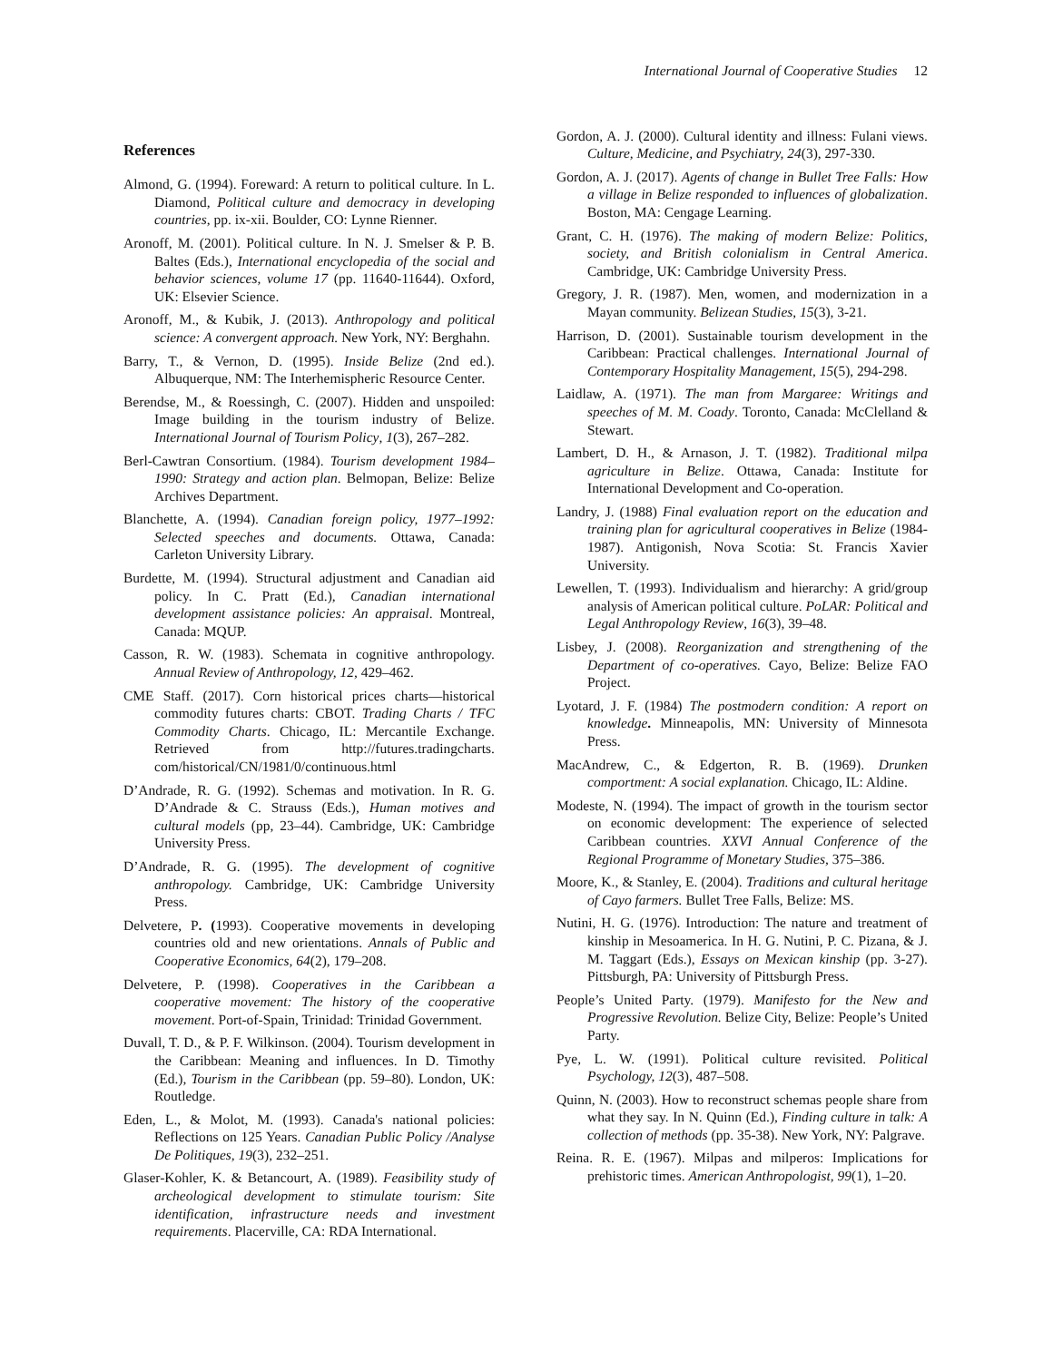International Journal of Cooperative Studies 12
References
Almond, G. (1994). Foreward: A return to political culture. In L. Diamond, Political culture and democracy in developing countries, pp. ix-xii. Boulder, CO: Lynne Rienner.
Aronoff, M. (2001). Political culture. In N. J. Smelser & P. B. Baltes (Eds.), International encyclopedia of the social and behavior sciences, volume 17 (pp. 11640-11644). Oxford, UK: Elsevier Science.
Aronoff, M., & Kubik, J. (2013). Anthropology and political science: A convergent approach. New York, NY: Berghahn.
Barry, T., & Vernon, D. (1995). Inside Belize (2nd ed.). Albuquerque, NM: The Interhemispheric Resource Center.
Berendse, M., & Roessingh, C. (2007). Hidden and unspoiled: Image building in the tourism industry of Belize. International Journal of Tourism Policy, 1(3), 267–282.
Berl-Cawtran Consortium. (1984). Tourism development 1984–1990: Strategy and action plan. Belmopan, Belize: Belize Archives Department.
Blanchette, A. (1994). Canadian foreign policy, 1977–1992: Selected speeches and documents. Ottawa, Canada: Carleton University Library.
Burdette, M. (1994). Structural adjustment and Canadian aid policy. In C. Pratt (Ed.), Canadian international development assistance policies: An appraisal. Montreal, Canada: MQUP.
Casson, R. W. (1983). Schemata in cognitive anthropology. Annual Review of Anthropology, 12, 429–462.
CME Staff. (2017). Corn historical prices charts—historical commodity futures charts: CBOT. Trading Charts / TFC Commodity Charts. Chicago, IL: Mercantile Exchange. Retrieved from http://futures.tradingcharts. com/historical/CN/1981/0/continuous.html
D’Andrade, R. G. (1992). Schemas and motivation. In R. G. D’Andrade & C. Strauss (Eds.), Human motives and cultural models (pp, 23–44). Cambridge, UK: Cambridge University Press.
D’Andrade, R. G. (1995). The development of cognitive anthropology. Cambridge, UK: Cambridge University Press.
Delvetere, P. (1993). Cooperative movements in developing countries old and new orientations. Annals of Public and Cooperative Economics, 64(2), 179–208.
Delvetere, P. (1998). Cooperatives in the Caribbean a cooperative movement: The history of the cooperative movement. Port-of-Spain, Trinidad: Trinidad Government.
Duvall, T. D., & P. F. Wilkinson. (2004). Tourism development in the Caribbean: Meaning and influences. In D. Timothy (Ed.), Tourism in the Caribbean (pp. 59–80). London, UK: Routledge.
Eden, L., & Molot, M. (1993). Canada's national policies: Reflections on 125 Years. Canadian Public Policy /Analyse De Politiques, 19(3), 232–251.
Glaser-Kohler, K. & Betancourt, A. (1989). Feasibility study of archeological development to stimulate tourism: Site identification, infrastructure needs and investment requirements. Placerville, CA: RDA International.
Gordon, A. J. (2000). Cultural identity and illness: Fulani views. Culture, Medicine, and Psychiatry, 24(3), 297-330.
Gordon, A. J. (2017). Agents of change in Bullet Tree Falls: How a village in Belize responded to influences of globalization. Boston, MA: Cengage Learning.
Grant, C. H. (1976). The making of modern Belize: Politics, society, and British colonialism in Central America. Cambridge, UK: Cambridge University Press.
Gregory, J. R. (1987). Men, women, and modernization in a Mayan community. Belizean Studies, 15(3), 3-21.
Harrison, D. (2001). Sustainable tourism development in the Caribbean: Practical challenges. International Journal of Contemporary Hospitality Management, 15(5), 294-298.
Laidlaw, A. (1971). The man from Margaree: Writings and speeches of M. M. Coady. Toronto, Canada: McClelland & Stewart.
Lambert, D. H., & Arnason, J. T. (1982). Traditional milpa agriculture in Belize. Ottawa, Canada: Institute for International Development and Co-operation.
Landry, J. (1988) Final evaluation report on the education and training plan for agricultural cooperatives in Belize (1984-1987). Antigonish, Nova Scotia: St. Francis Xavier University.
Lewellen, T. (1993). Individualism and hierarchy: A grid/group analysis of American political culture. PoLAR: Political and Legal Anthropology Review, 16(3), 39–48.
Lisbey, J. (2008). Reorganization and strengthening of the Department of co-operatives. Cayo, Belize: Belize FAO Project.
Lyotard, J. F. (1984) The postmodern condition: A report on knowledge. Minneapolis, MN: University of Minnesota Press.
MacAndrew, C., & Edgerton, R. B. (1969). Drunken comportment: A social explanation. Chicago, IL: Aldine.
Modeste, N. (1994). The impact of growth in the tourism sector on economic development: The experience of selected Caribbean countries. XXVI Annual Conference of the Regional Programme of Monetary Studies, 375–386.
Moore, K., & Stanley, E. (2004). Traditions and cultural heritage of Cayo farmers. Bullet Tree Falls, Belize: MS.
Nutini, H. G. (1976). Introduction: The nature and treatment of kinship in Mesoamerica. In H. G. Nutini, P. C. Pizana, & J. M. Taggart (Eds.), Essays on Mexican kinship (pp. 3-27). Pittsburgh, PA: University of Pittsburgh Press.
People’s United Party. (1979). Manifesto for the New and Progressive Revolution. Belize City, Belize: People’s United Party.
Pye, L. W. (1991). Political culture revisited. Political Psychology, 12(3), 487–508.
Quinn, N. (2003). How to reconstruct schemas people share from what they say. In N. Quinn (Ed.), Finding culture in talk: A collection of methods (pp. 35-38). New York, NY: Palgrave.
Reina. R. E. (1967). Milpas and milperos: Implications for prehistoric times. American Anthropologist, 99(1), 1–20.